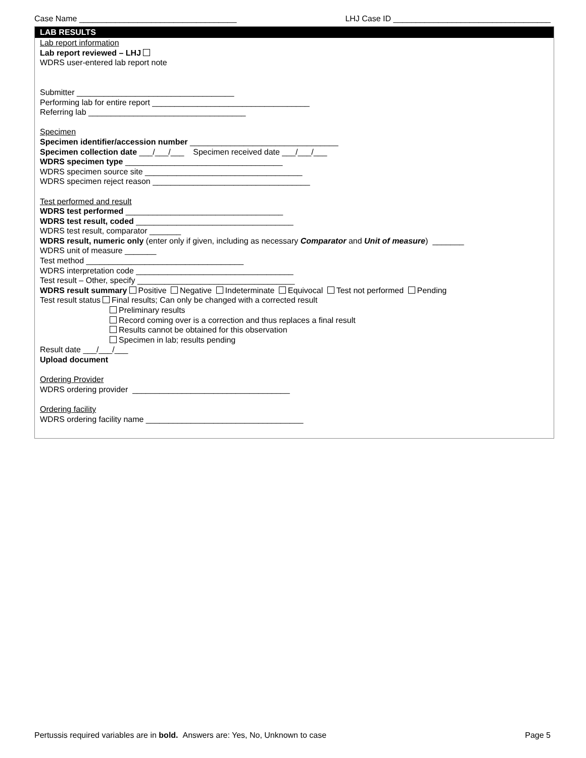Case Name ___________________________________ LHJ Case ID ___________________________________
LAB RESULTS
Lab report information
Lab report reviewed – LHJ
WDRS user-entered lab report note
Submitter ___________________________________
Performing lab for entire report ___________________________________
Referring lab ___________________________________
Specimen
Specimen identifier/accession number _________________________________
Specimen collection date ___/___/___ Specimen received date ___/___/___
WDRS specimen type ___________________________________
WDRS specimen source site ___________________________________
WDRS specimen reject reason ___________________________________
Test performed and result
WDRS test performed ___________________________________
WDRS test result, coded ___________________________________
WDRS test result, comparator _______
WDRS result, numeric only (enter only if given, including as necessary Comparator and Unit of measure) _______
WDRS unit of measure _______
Test method ___________________________________
WDRS interpretation code ___________________________________
Test result – Other, specify ___________________________________
WDRS result summary Positive Negative Indeterminate Equivocal Test not performed Pending
Test result status Final results; Can only be changed with a corrected result
Preliminary results
Record coming over is a correction and thus replaces a final result
Results cannot be obtained for this observation
Specimen in lab; results pending
Result date ___/___/___
Upload document
Ordering Provider
WDRS ordering provider ___________________________________
Ordering facility
WDRS ordering facility name ___________________________________
Pertussis required variables are in bold. Answers are: Yes, No, Unknown to case Page 5